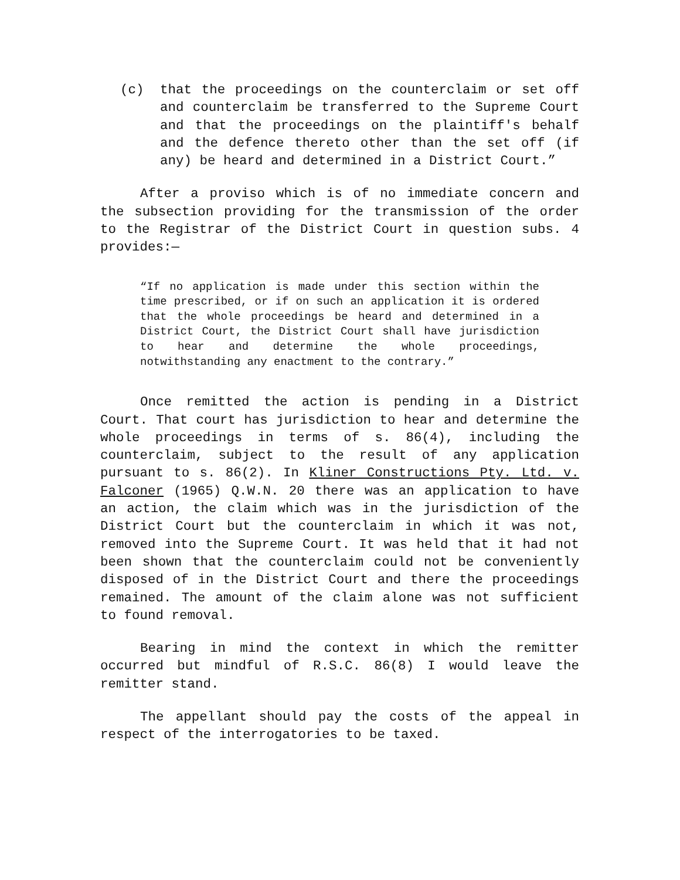(c) that the proceedings on the counterclaim or set off and counterclaim be transferred to the Supreme Court and that the proceedings on the plaintiff's behalf and the defence thereto other than the set off (if any) be heard and determined in a District Court.”
After a proviso which is of no immediate concern and the subsection providing for the transmission of the order to the Registrar of the District Court in question subs. 4 provides:—
“If no application is made under this section within the time prescribed, or if on such an application it is ordered that the whole proceedings be heard and determined in a District Court, the District Court shall have jurisdiction to hear and determine the whole proceedings, notwithstanding any enactment to the contrary.”
Once remitted the action is pending in a District Court. That court has jurisdiction to hear and determine the whole proceedings in terms of s. 86(4), including the counterclaim, subject to the result of any application pursuant to s. 86(2). In Kliner Constructions Pty. Ltd. v. Falconer (1965) Q.W.N. 20 there was an application to have an action, the claim which was in the jurisdiction of the District Court but the counterclaim in which it was not, removed into the Supreme Court. It was held that it had not been shown that the counterclaim could not be conveniently disposed of in the District Court and there the proceedings remained. The amount of the claim alone was not sufficient to found removal.
Bearing in mind the context in which the remitter occurred but mindful of R.S.C. 86(8) I would leave the remitter stand.
The appellant should pay the costs of the appeal in respect of the interrogatories to be taxed.